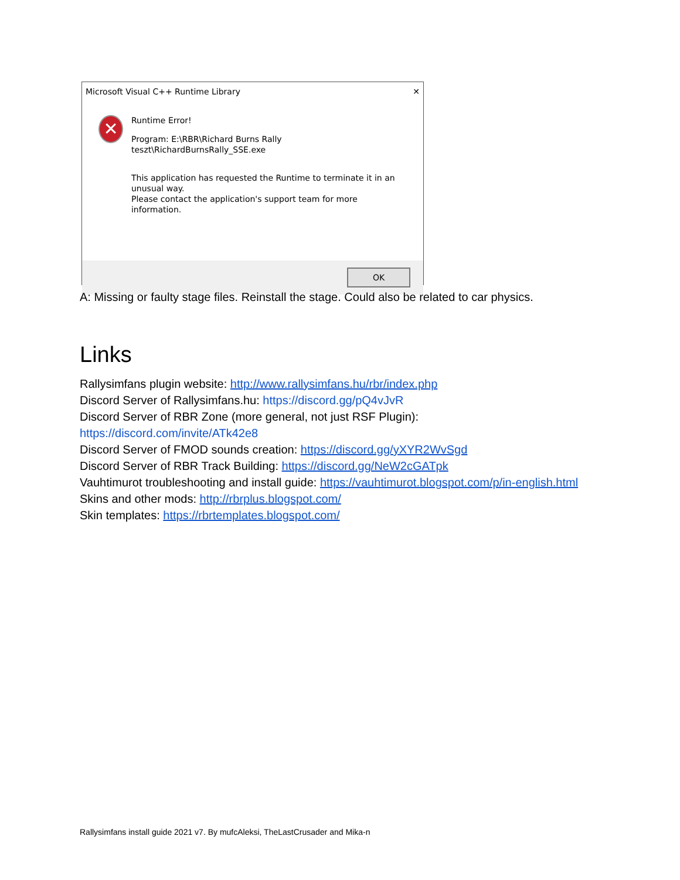Microsoft Visual C++ Runtime Library ✕
✕
Runtime Error!
Program: E:\RBR\Richard Burns Rally
teszt\RichardBurnsRally_SSE.exe
This application has requested the Runtime to terminate it in an unusual way.
Please contact the application's support team for more information.
OK
A: Missing or faulty stage files. Reinstall the stage. Could also be related to car physics.
Links
Rallysimfans plugin website: http://www.rallysimfans.hu/rbr/index.php
Discord Server of Rallysimfans.hu: https://discord.gg/pQ4vJvR
Discord Server of RBR Zone (more general, not just RSF Plugin):
https://discord.com/invite/ATk42e8
Discord Server of FMOD sounds creation: https://discord.gg/yXYR2WvSgd
Discord Server of RBR Track Building: https://discord.gg/NeW2cGATpk
Vauhtimurot troubleshooting and install guide: https://vauhtimurot.blogspot.com/p/in-english.html
Skins and other mods: http://rbrplus.blogspot.com/
Skin templates: https://rbrtemplates.blogspot.com/
Rallysimfans install guide 2021 v7. By mufcAleksi, TheLastCrusader and Mika-n